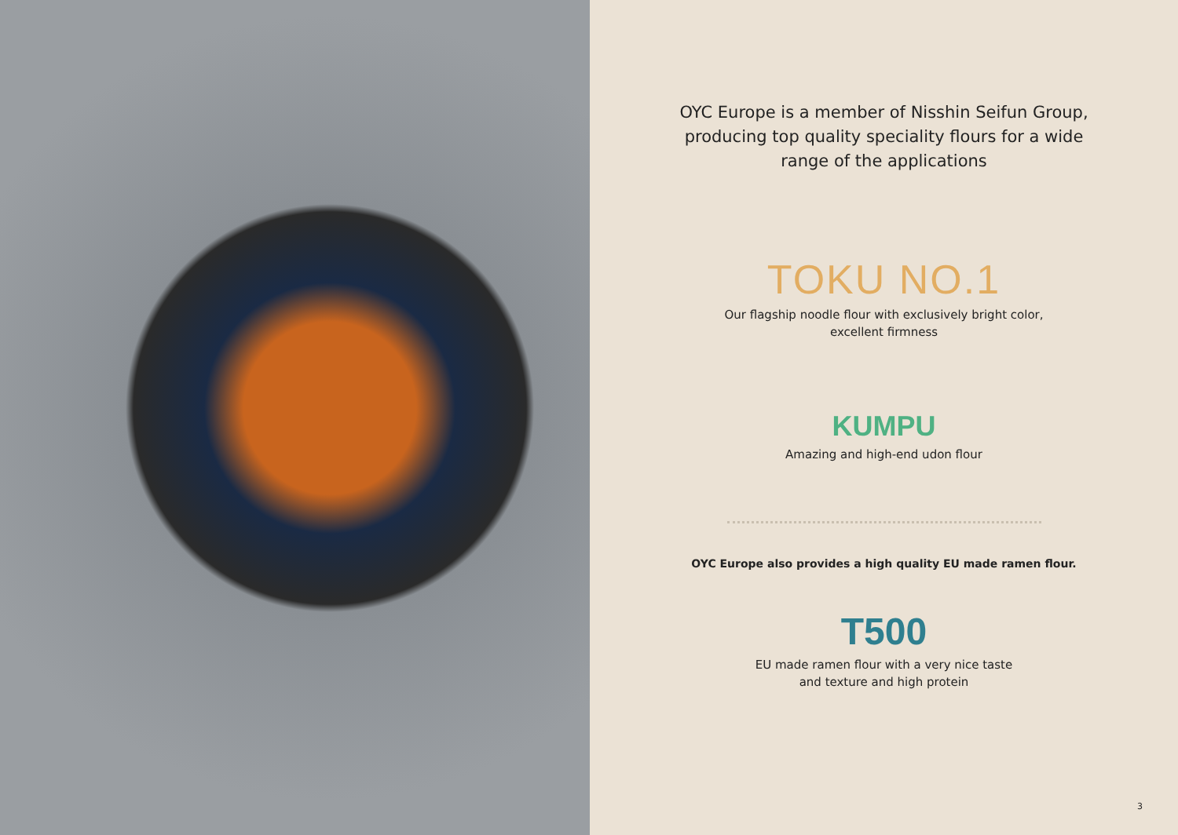OYC Europe is a member of Nisshin Seifun Group, producing top quality speciality flours for a wide range of the applications
TOKU NO.1
Our flagship noodle flour with exclusively bright color,
excellent firmness
KUMPU
Amazing and high-end udon flour
OYC Europe also provides a high quality EU made ramen flour.
T500
EU made ramen flour with a very nice taste
and texture and high protein
3